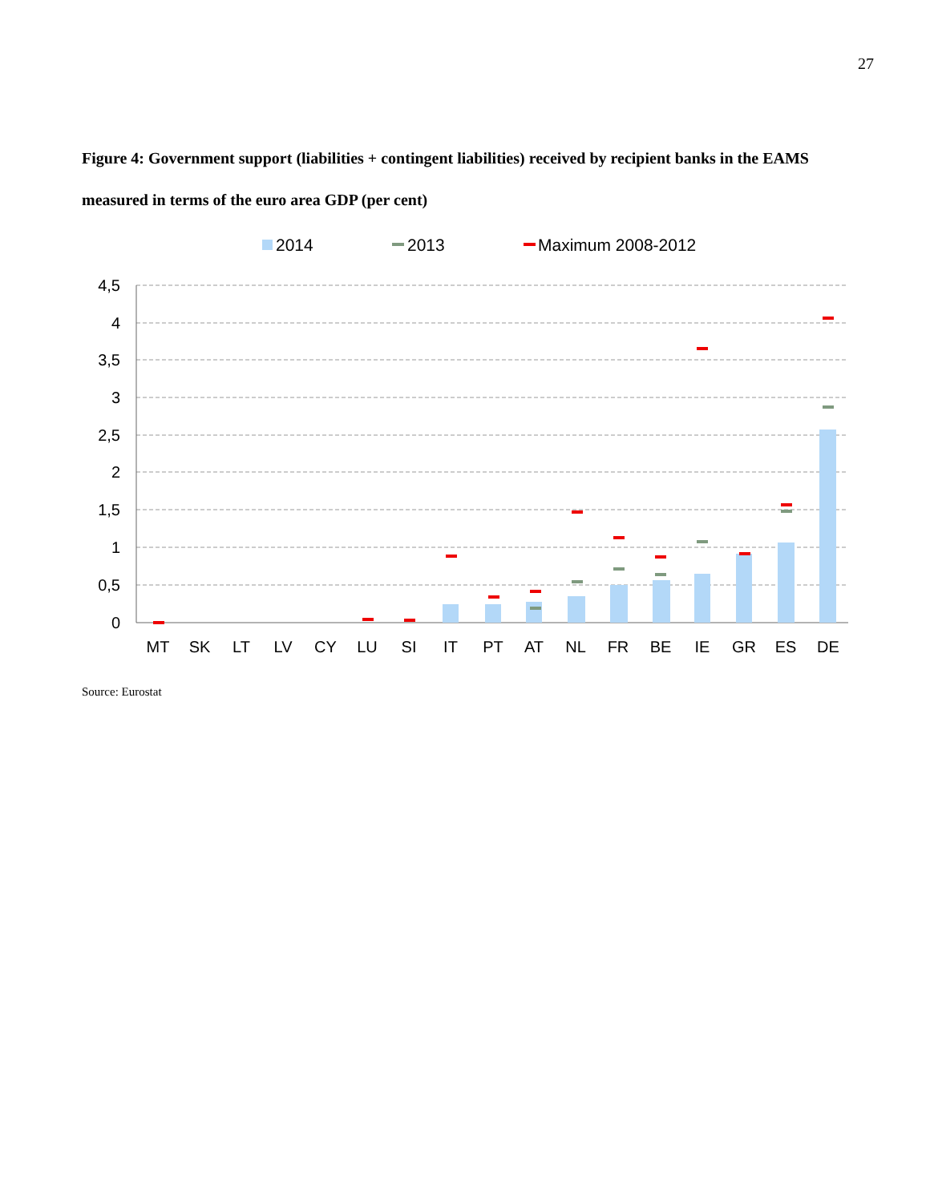27
Figure 4: Government support (liabilities + contingent liabilities) received by recipient banks in the EAMS measured in terms of the euro area GDP (per cent)
2014
2013
Maximum 2008-2012
4,5
4
3,5
3
2,5
2
1,5
1
0,5
0
MT
SK
LT
LV
CY
LU
SI
IT
PT
AT
NL
FR
BE
IE
GR
ES
DE
Source: Eurostat